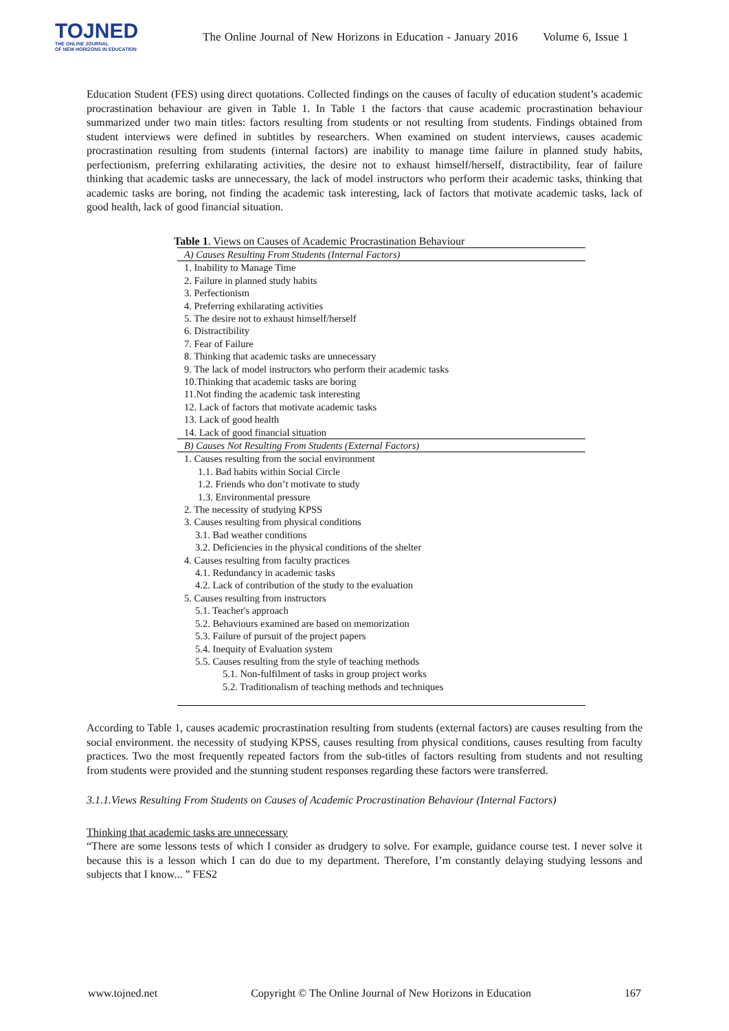TOJNED
THE ONLINE JOURNAL
OF NEW HORIZONS IN EDUCATION
The Online Journal of New Horizons in Education - January 2016 Volume 6, Issue 1
Education Student (FES) using direct quotations. Collected findings on the causes of faculty of education student’s academic procrastination behaviour are given in Table 1. In Table 1 the factors that cause academic procrastination behaviour summarized under two main titles: factors resulting from students or not resulting from students. Findings obtained from student interviews were defined in subtitles by researchers. When examined on student interviews, causes academic procrastination resulting from students (internal factors) are inability to manage time failure in planned study habits, perfectionism, preferring exhilarating activities, the desire not to exhaust himself/herself, distractibility, fear of failure thinking that academic tasks are unnecessary, the lack of model instructors who perform their academic tasks, thinking that academic tasks are boring, not finding the academic task interesting, lack of factors that motivate academic tasks, lack of good health, lack of good financial situation.
Table 1 . Views on Causes of Academic Procrastination Behaviour
| A) Causes Resulting From Students (Internal Factors) |
| 1. Inability to Manage Time |
| 2. Failure in planned study habits |
| 3. Perfectionism |
| 4. Preferring exhilarating activities |
| 5. The desire not to exhaust himself/herself |
| 6. Distractibility |
| 7. Fear of Failure |
| 8. Thinking that academic tasks are unnecessary |
| 9. The lack of model instructors who perform their academic tasks |
| 10.Thinking that academic tasks are boring |
| 11.Not finding the academic task interesting |
| 12. Lack of factors that motivate academic tasks |
| 13. Lack of good health |
| 14. Lack of good financial situation |
| B) Causes Not Resulting From Students (External Factors) |
| 1. Causes resulting from the social environment |
| 1.1. Bad habits within Social Circle |
| 1.2. Friends who don’t motivate to study |
| 1.3. Environmental pressure |
| 2. The necessity of studying KPSS |
| 3. Causes resulting from physical conditions |
| 3.1. Bad weather conditions |
| 3.2. Deficiencies in the physical conditions of the shelter |
| 4. Causes resulting from faculty practices |
| 4.1. Redundancy in academic tasks |
| 4.2. Lack of contribution of the study to the evaluation |
| 5. Causes resulting from instructors |
| 5.1. Teacher's approach |
| 5.2. Behaviours examined are based on memorization |
| 5.3. Failure of pursuit of the project papers |
| 5.4. Inequity of Evaluation system |
| 5.5. Causes resulting from the style of teaching methods |
| 5.1. Non-fulfilment of tasks in group project works |
| 5.2. Traditionalism of teaching methods and techniques |
According to Table 1, causes academic procrastination resulting from students (external factors) are causes resulting from the social environment. the necessity of studying KPSS, causes resulting from physical conditions, causes resulting from faculty practices. Two the most frequently repeated factors from the sub-titles of factors resulting from students and not resulting from students were provided and the stunning student responses regarding these factors were transferred.
3.1.1.Views Resulting From Students on Causes of Academic Procrastination Behaviour (Internal Factors)
Thinking that academic tasks are unnecessary
“There are some lessons tests of which I consider as drudgery to solve. For example, guidance course test. I never solve it because this is a lesson which I can do due to my department. Therefore, I’m constantly delaying studying lessons and subjects that I know... ” FES2
www.tojned.net Copyright © The Online Journal of New Horizons in Education 167